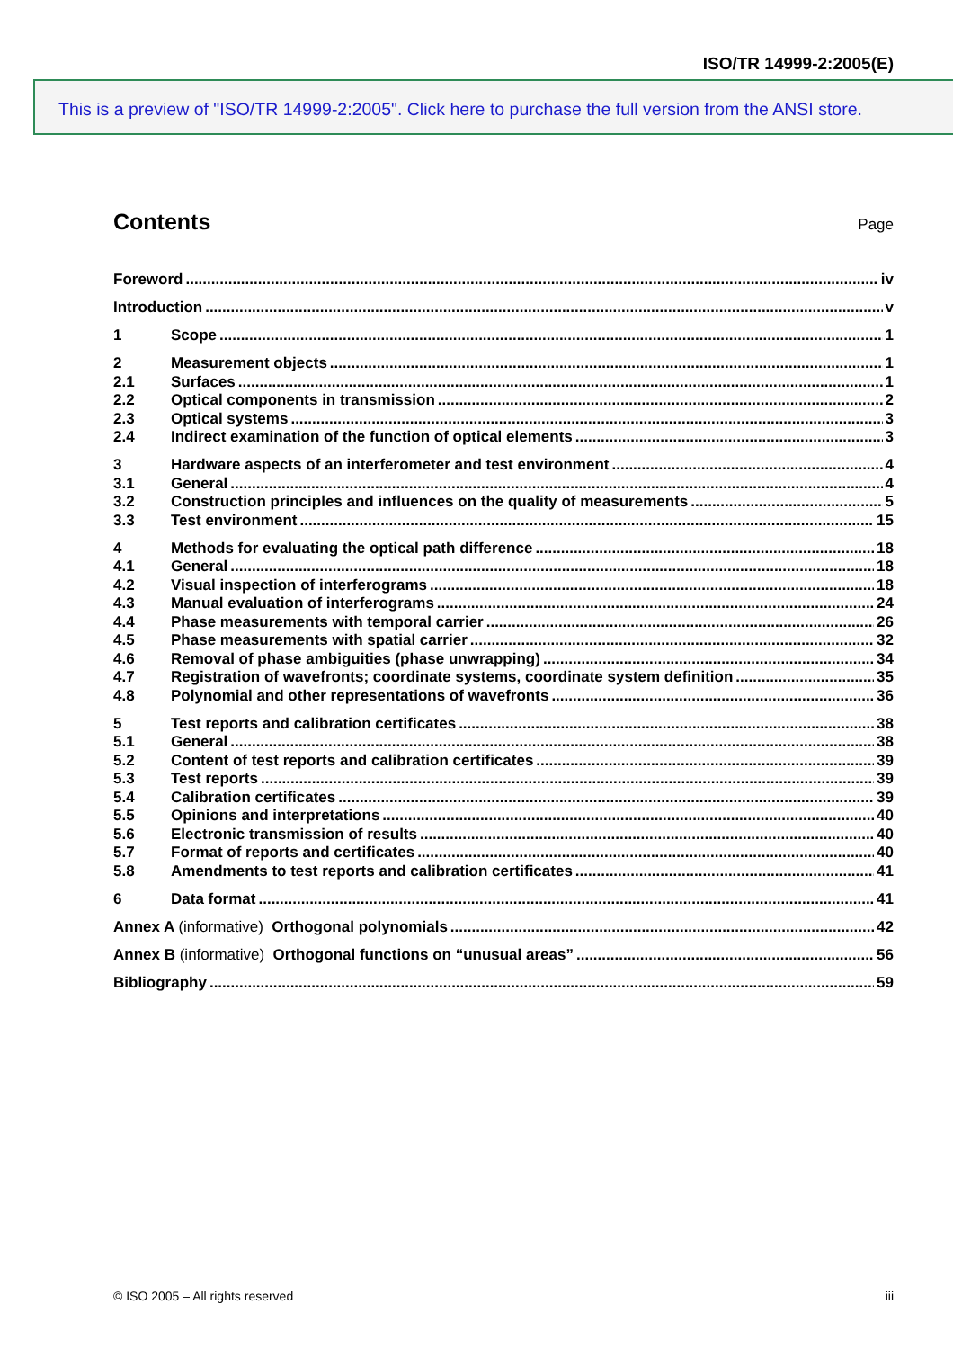ISO/TR 14999-2:2005(E)
This is a preview of "ISO/TR 14999-2:2005". Click here to purchase the full version from the ANSI store.
Contents
Page
Foreword iv
Introduction v
1 Scope 1
2 Measurement objects 1
2.1 Surfaces 1
2.2 Optical components in transmission 2
2.3 Optical systems 3
2.4 Indirect examination of the function of optical elements 3
3 Hardware aspects of an interferometer and test environment 4
3.1 General 4
3.2 Construction principles and influences on the quality of measurements 5
3.3 Test environment 15
4 Methods for evaluating the optical path difference 18
4.1 General 18
4.2 Visual inspection of interferograms 18
4.3 Manual evaluation of interferograms 24
4.4 Phase measurements with temporal carrier 26
4.5 Phase measurements with spatial carrier 32
4.6 Removal of phase ambiguities (phase unwrapping) 34
4.7 Registration of wavefronts; coordinate systems, coordinate system definition 35
4.8 Polynomial and other representations of wavefronts 36
5 Test reports and calibration certificates 38
5.1 General 38
5.2 Content of test reports and calibration certificates 39
5.3 Test reports 39
5.4 Calibration certificates 39
5.5 Opinions and interpretations 40
5.6 Electronic transmission of results 40
5.7 Format of reports and certificates 40
5.8 Amendments to test reports and calibration certificates 41
6 Data format 41
Annex A (informative) Orthogonal polynomials 42
Annex B (informative) Orthogonal functions on “unusual areas” 56
Bibliography 59
© ISO 2005 – All rights reserved iii